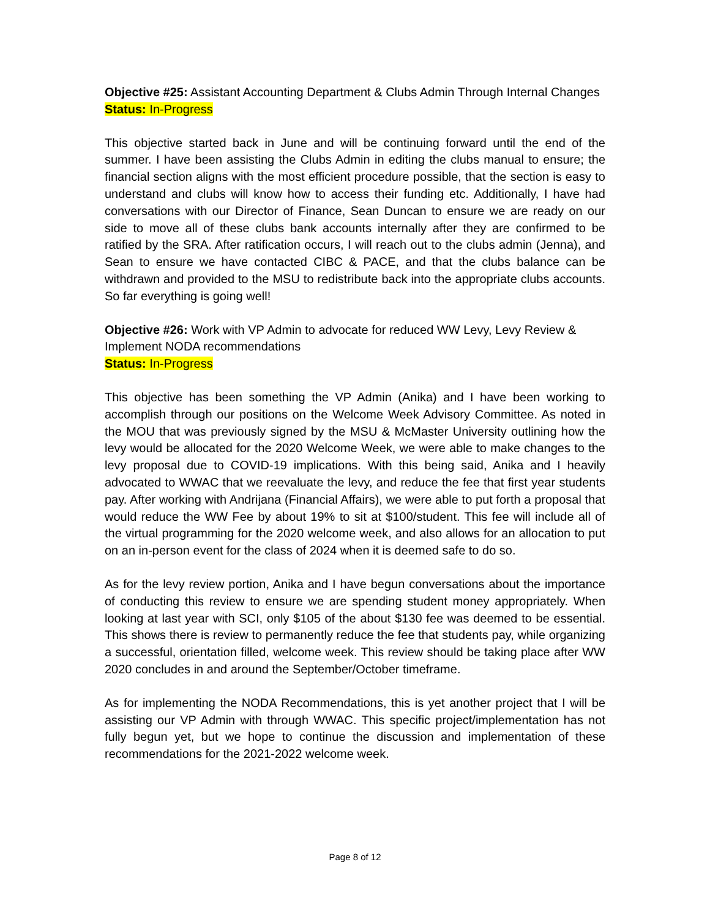Objective #25: Assistant Accounting Department & Clubs Admin Through Internal Changes
Status: In-Progress
This objective started back in June and will be continuing forward until the end of the summer. I have been assisting the Clubs Admin in editing the clubs manual to ensure; the financial section aligns with the most efficient procedure possible, that the section is easy to understand and clubs will know how to access their funding etc. Additionally, I have had conversations with our Director of Finance, Sean Duncan to ensure we are ready on our side to move all of these clubs bank accounts internally after they are confirmed to be ratified by the SRA. After ratification occurs, I will reach out to the clubs admin (Jenna), and Sean to ensure we have contacted CIBC & PACE, and that the clubs balance can be withdrawn and provided to the MSU to redistribute back into the appropriate clubs accounts. So far everything is going well!
Objective #26: Work with VP Admin to advocate for reduced WW Levy, Levy Review & Implement NODA recommendations
Status: In-Progress
This objective has been something the VP Admin (Anika) and I have been working to accomplish through our positions on the Welcome Week Advisory Committee. As noted in the MOU that was previously signed by the MSU & McMaster University outlining how the levy would be allocated for the 2020 Welcome Week, we were able to make changes to the levy proposal due to COVID-19 implications. With this being said, Anika and I heavily advocated to WWAC that we reevaluate the levy, and reduce the fee that first year students pay. After working with Andrijana (Financial Affairs), we were able to put forth a proposal that would reduce the WW Fee by about 19% to sit at $100/student. This fee will include all of the virtual programming for the 2020 welcome week, and also allows for an allocation to put on an in-person event for the class of 2024 when it is deemed safe to do so.
As for the levy review portion, Anika and I have begun conversations about the importance of conducting this review to ensure we are spending student money appropriately. When looking at last year with SCI, only $105 of the about $130 fee was deemed to be essential. This shows there is review to permanently reduce the fee that students pay, while organizing a successful, orientation filled, welcome week. This review should be taking place after WW 2020 concludes in and around the September/October timeframe.
As for implementing the NODA Recommendations, this is yet another project that I will be assisting our VP Admin with through WWAC. This specific project/implementation has not fully begun yet, but we hope to continue the discussion and implementation of these recommendations for the 2021-2022 welcome week.
Page 8 of 12